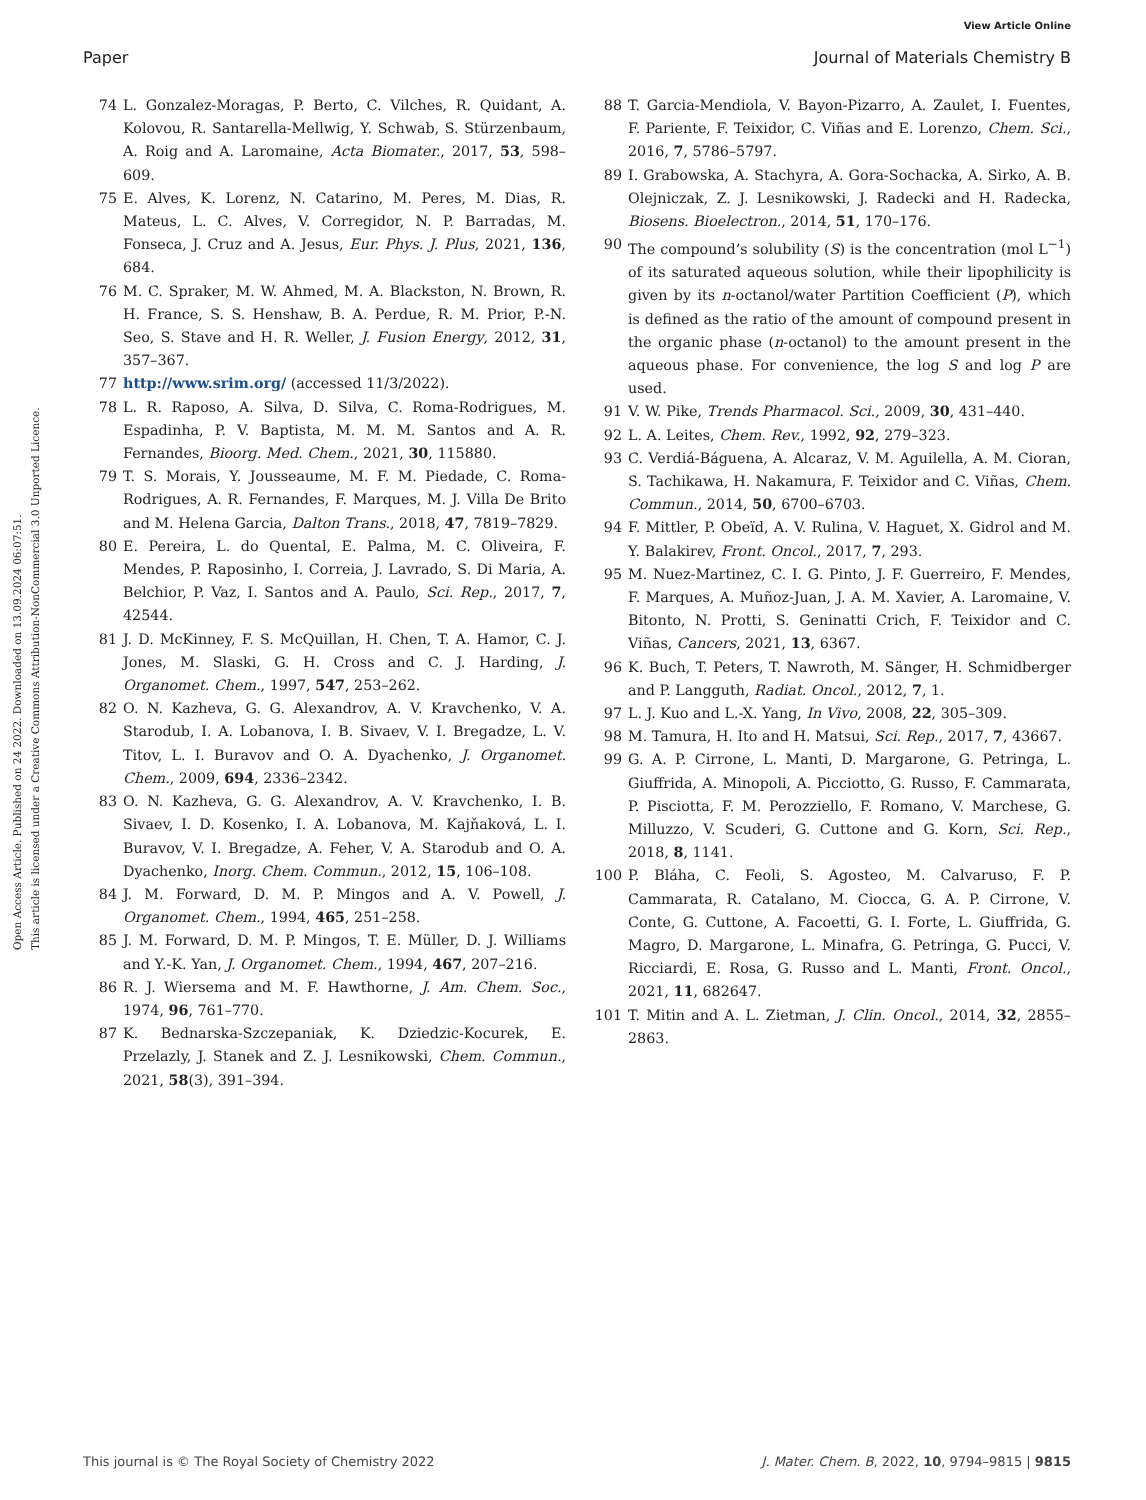View Article Online
Paper Journal of Materials Chemistry B
Open Access Article. Published on 24 2022. Downloaded on 13.09.2024 06:07:51.
This article is licensed under a Creative Commons Attribution-NonCommercial 3.0 Unported Licence.
74 L. Gonzalez-Moragas, P. Berto, C. Vilches, R. Quidant, A. Kolovou, R. Santarella-Mellwig, Y. Schwab, S. Stürzenbaum, A. Roig and A. Laromaine, Acta Biomater., 2017, 53, 598–609.
75 E. Alves, K. Lorenz, N. Catarino, M. Peres, M. Dias, R. Mateus, L. C. Alves, V. Corregidor, N. P. Barradas, M. Fonseca, J. Cruz and A. Jesus, Eur. Phys. J. Plus, 2021, 136, 684.
76 M. C. Spraker, M. W. Ahmed, M. A. Blackston, N. Brown, R. H. France, S. S. Henshaw, B. A. Perdue, R. M. Prior, P.-N. Seo, S. Stave and H. R. Weller, J. Fusion Energy, 2012, 31, 357–367.
77 http://www.srim.org/ (accessed 11/3/2022).
78 L. R. Raposo, A. Silva, D. Silva, C. Roma-Rodrigues, M. Espadinha, P. V. Baptista, M. M. M. Santos and A. R. Fernandes, Bioorg. Med. Chem., 2021, 30, 115880.
79 T. S. Morais, Y. Jousseaume, M. F. M. Piedade, C. Roma-Rodrigues, A. R. Fernandes, F. Marques, M. J. Villa De Brito and M. Helena Garcia, Dalton Trans., 2018, 47, 7819–7829.
80 E. Pereira, L. do Quental, E. Palma, M. C. Oliveira, F. Mendes, P. Raposinho, I. Correia, J. Lavrado, S. Di Maria, A. Belchior, P. Vaz, I. Santos and A. Paulo, Sci. Rep., 2017, 7, 42544.
81 J. D. McKinney, F. S. McQuillan, H. Chen, T. A. Hamor, C. J. Jones, M. Slaski, G. H. Cross and C. J. Harding, J. Organomet. Chem., 1997, 547, 253–262.
82 O. N. Kazheva, G. G. Alexandrov, A. V. Kravchenko, V. A. Starodub, I. A. Lobanova, I. B. Sivaev, V. I. Bregadze, L. V. Titov, L. I. Buravov and O. A. Dyachenko, J. Organomet. Chem., 2009, 694, 2336–2342.
83 O. N. Kazheva, G. G. Alexandrov, A. V. Kravchenko, I. B. Sivaev, I. D. Kosenko, I. A. Lobanova, M. Kajňaková, L. I. Buravov, V. I. Bregadze, A. Feher, V. A. Starodub and O. A. Dyachenko, Inorg. Chem. Commun., 2012, 15, 106–108.
84 J. M. Forward, D. M. P. Mingos and A. V. Powell, J. Organomet. Chem., 1994, 465, 251–258.
85 J. M. Forward, D. M. P. Mingos, T. E. Müller, D. J. Williams and Y.-K. Yan, J. Organomet. Chem., 1994, 467, 207–216.
86 R. J. Wiersema and M. F. Hawthorne, J. Am. Chem. Soc., 1974, 96, 761–770.
87 K. Bednarska-Szczepaniak, K. Dziedzic-Kocurek, E. Przelazly, J. Stanek and Z. J. Lesnikowski, Chem. Commun., 2021, 58(3), 391–394.
88 T. Garcia-Mendiola, V. Bayon-Pizarro, A. Zaulet, I. Fuentes, F. Pariente, F. Teixidor, C. Viñas and E. Lorenzo, Chem. Sci., 2016, 7, 5786–5797.
89 I. Grabowska, A. Stachyra, A. Gora-Sochacka, A. Sirko, A. B. Olejniczak, Z. J. Lesnikowski, J. Radecki and H. Radecka, Biosens. Bioelectron., 2014, 51, 170–176.
90 The compound’s solubility (S) is the concentration (mol L<sup>−1</sup>) of its saturated aqueous solution, while their lipophilicity is given by its n-octanol/water Partition Coefficient (P), which is defined as the ratio of the amount of compound present in the organic phase (n-octanol) to the amount present in the aqueous phase. For convenience, the log S and log P are used.
91 V. W. Pike, Trends Pharmacol. Sci., 2009, 30, 431–440.
92 L. A. Leites, Chem. Rev., 1992, 92, 279–323.
93 C. Verdiá-Báguena, A. Alcaraz, V. M. Aguilella, A. M. Cioran, S. Tachikawa, H. Nakamura, F. Teixidor and C. Viñas, Chem. Commun., 2014, 50, 6700–6703.
94 F. Mittler, P. Obeïd, A. V. Rulina, V. Haguet, X. Gidrol and M. Y. Balakirev, Front. Oncol., 2017, 7, 293.
95 M. Nuez-Martinez, C. I. G. Pinto, J. F. Guerreiro, F. Mendes, F. Marques, A. Muñoz-Juan, J. A. M. Xavier, A. Laromaine, V. Bitonto, N. Protti, S. Geninatti Crich, F. Teixidor and C. Viñas, Cancers, 2021, 13, 6367.
96 K. Buch, T. Peters, T. Nawroth, M. Sänger, H. Schmidberger and P. Langguth, Radiat. Oncol., 2012, 7, 1.
97 L. J. Kuo and L.-X. Yang, In Vivo, 2008, 22, 305–309.
98 M. Tamura, H. Ito and H. Matsui, Sci. Rep., 2017, 7, 43667.
99 G. A. P. Cirrone, L. Manti, D. Margarone, G. Petringa, L. Giuffrida, A. Minopoli, A. Picciotto, G. Russo, F. Cammarata, P. Pisciotta, F. M. Perozziello, F. Romano, V. Marchese, G. Milluzzo, V. Scuderi, G. Cuttone and G. Korn, Sci. Rep., 2018, 8, 1141.
100 P. Bláha, C. Feoli, S. Agosteo, M. Calvaruso, F. P. Cammarata, R. Catalano, M. Ciocca, G. A. P. Cirrone, V. Conte, G. Cuttone, A. Facoetti, G. I. Forte, L. Giuffrida, G. Magro, D. Margarone, L. Minafra, G. Petringa, G. Pucci, V. Ricciardi, E. Rosa, G. Russo and L. Manti, Front. Oncol., 2021, 11, 682647.
101 T. Mitin and A. L. Zietman, J. Clin. Oncol., 2014, 32, 2855–2863.
This journal is © The Royal Society of Chemistry 2022 J. Mater. Chem. B, 2022, 10, 9794–9815 | 9815